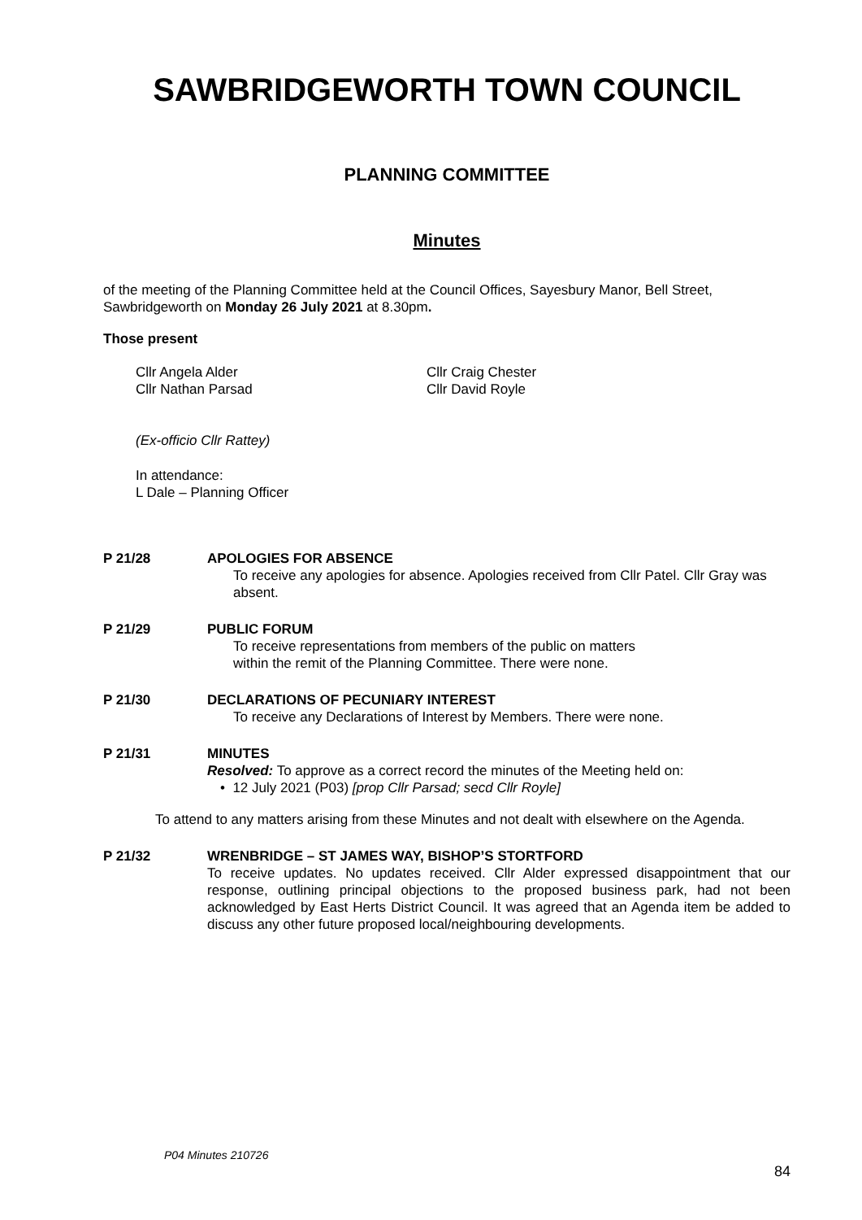SAWBRIDGEWORTH TOWN COUNCIL
PLANNING COMMITTEE
Minutes
of the meeting of the Planning Committee held at the Council Offices, Sayesbury Manor, Bell Street, Sawbridgeworth on Monday 26 July 2021 at 8.30pm.
Those present
Cllr Angela Alder
Cllr Nathan Parsad
Cllr Craig Chester
Cllr David Royle
(Ex-officio Cllr Rattey)
In attendance:
L Dale – Planning Officer
P 21/28 APOLOGIES FOR ABSENCE
To receive any apologies for absence. Apologies received from Cllr Patel. Cllr Gray was absent.
P 21/29 PUBLIC FORUM
To receive representations from members of the public on matters
within the remit of the Planning Committee. There were none.
P 21/30 DECLARATIONS OF PECUNIARY INTEREST
To receive any Declarations of Interest by Members. There were none.
P 21/31 MINUTES
Resolved: To approve as a correct record the minutes of the Meeting held on:
• 12 July 2021 (P03) [prop Cllr Parsad; secd Cllr Royle]
To attend to any matters arising from these Minutes and not dealt with elsewhere on the Agenda.
P 21/32 WRENBRIDGE – ST JAMES WAY, BISHOP’S STORTFORD
To receive updates. No updates received. Cllr Alder expressed disappointment that our response, outlining principal objections to the proposed business park, had not been acknowledged by East Herts District Council. It was agreed that an Agenda item be added to discuss any other future proposed local/neighbouring developments.
P04 Minutes 210726
84